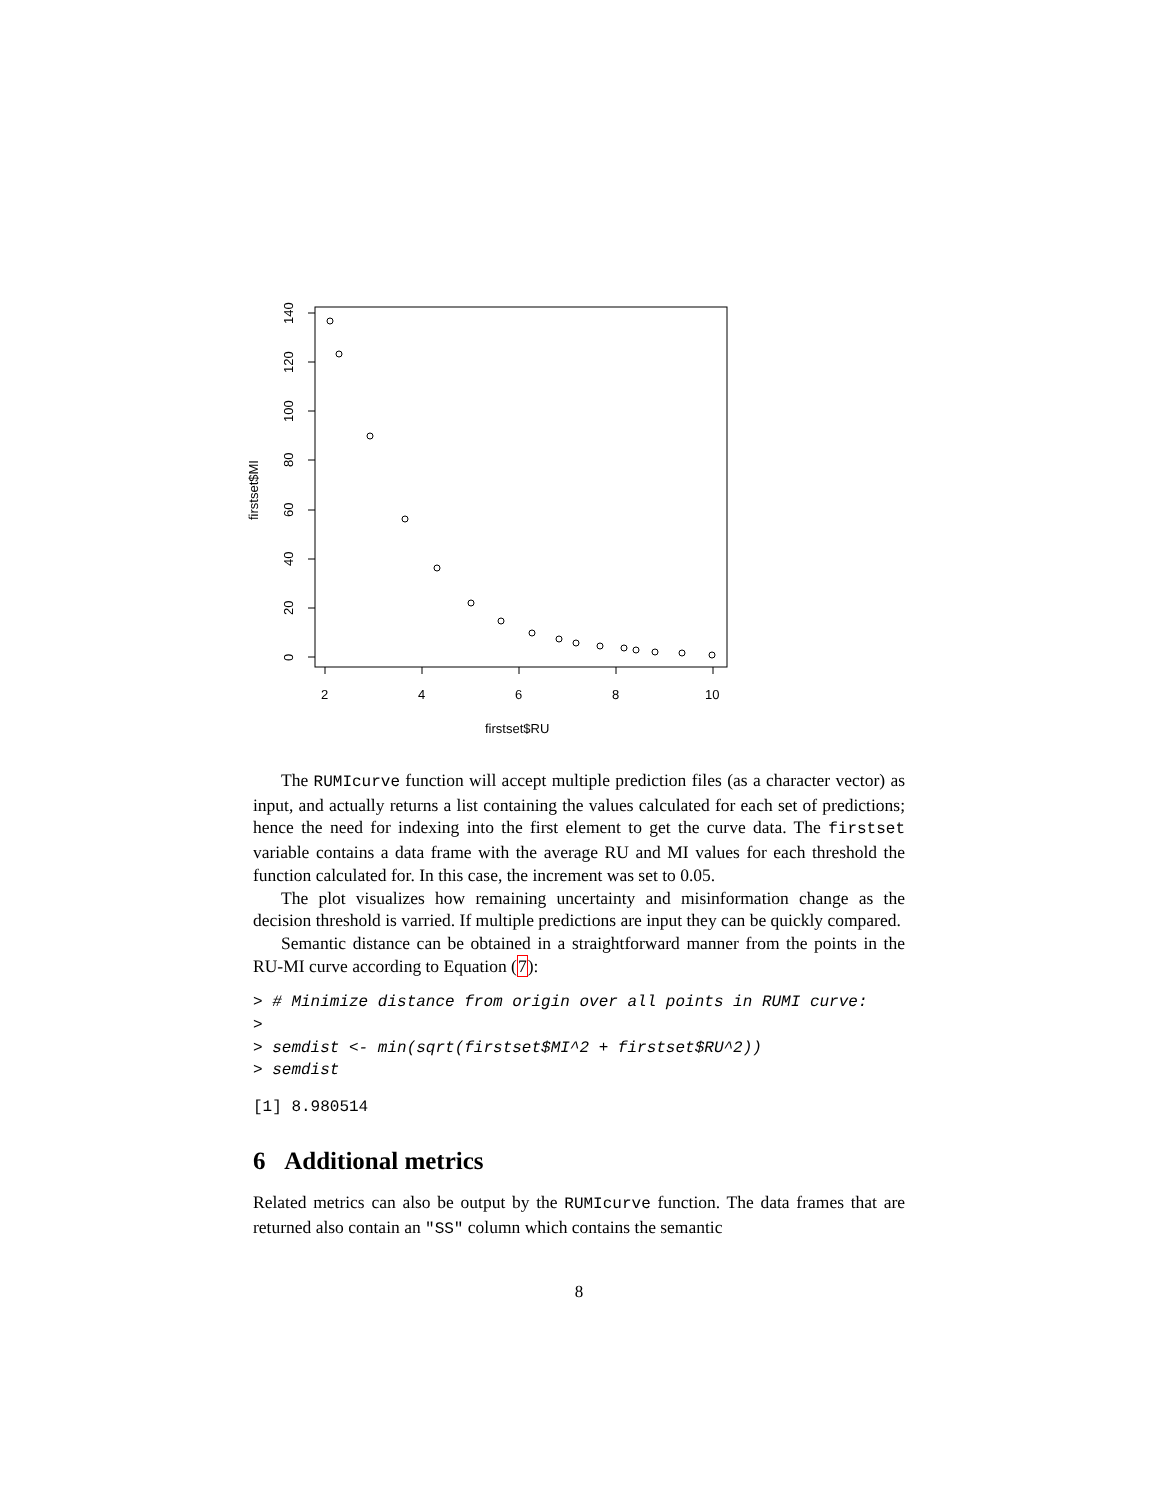2
4
6
8
10
firstset$RU
0
20
40
60
80
100
120
140
firstset$MI
The RUMIcurve function will accept multiple prediction files (as a character vector) as input, and actually returns a list containing the values calculated for each set of predictions; hence the need for indexing into the first element to get the curve data. The firstset variable contains a data frame with the average RU and MI values for each threshold the function calculated for. In this case, the increment was set to 0.05.
The plot visualizes how remaining uncertainty and misinformation change as the decision threshold is varried. If multiple predictions are input they can be quickly compared.
Semantic distance can be obtained in a straightforward manner from the points in the RU-MI curve according to Equation (7):
> # Minimize distance from origin over all points in RUMI curve:
>
> semdist <- min(sqrt(firstset$MI^2 + firstset$RU^2))
> semdist
[1] 8.980514
6 Additional metrics
Related metrics can also be output by the RUMIcurve function. The data frames that are returned also contain an "SS" column which contains the semantic
8